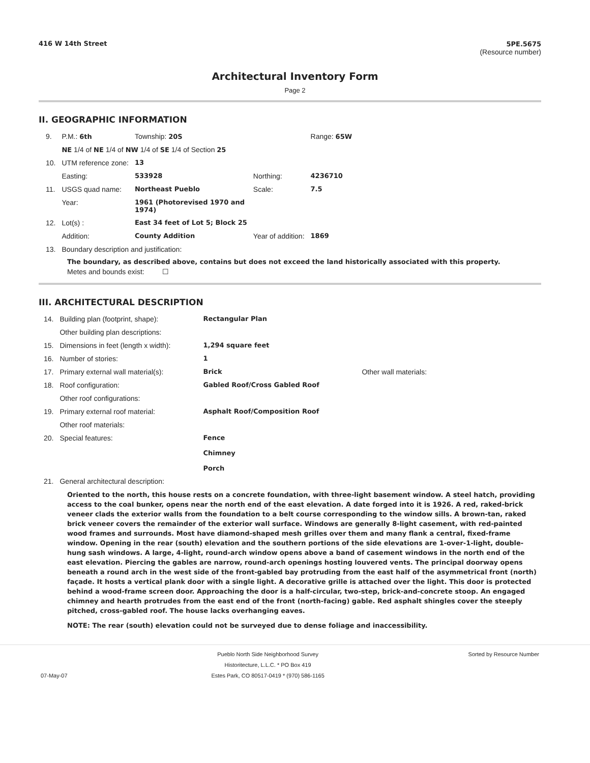416 W 14th Street 5PE.5675
(Resource number)
Architectural Inventory Form
Page 2
II. GEOGRAPHIC INFORMATION
| 9. | P.M.: 6th | Township: 20S | | Range: 65W |
| | NE 1/4 of NE 1/4 of NW 1/4 of SE 1/4 of Section 25 | | | |
| 10. | UTM reference zone: | 13 | | |
| | Easting: | 533928 | Northing: | 4236710 |
| 11. | USGS quad name: | Northeast Pueblo | Scale: | 7.5 |
| | Year: | 1961 (Photorevised 1970 and 1974) | | |
| 12. | Lot(s) : | East 34 feet of Lot 5; Block 25 | | |
| | Addition: | County Addition | Year of addition: | 1869 |
| 13. | Boundary description and justification: | | | |
The boundary, as described above, contains but does not exceed the land historically associated with this property.
Metes and bounds exist: ☐
III. ARCHITECTURAL DESCRIPTION
| 14. | Building plan (footprint, shape): | Rectangular Plan | |
| | Other building plan descriptions: | | |
| 15. | Dimensions in feet (length x width): | 1,294 square feet | |
| 16. | Number of stories: | 1 | |
| 17. | Primary external wall material(s): | Brick | Other wall materials: |
| 18. | Roof configuration: | Gabled Roof/Cross Gabled Roof | |
| | Other roof configurations: | | |
| 19. | Primary external roof material: | Asphalt Roof/Composition Roof | |
| | Other roof materials: | | |
| 20. | Special features: | Fence Chimney Porch | |
| 21. | General architectural description: | | |
Oriented to the north, this house rests on a concrete foundation, with three-light basement window. A steel hatch, providing access to the coal bunker, opens near the north end of the east elevation. A date forged into it is 1926. A red, raked-brick veneer clads the exterior walls from the foundation to a belt course corresponding to the window sills. A brown-tan, raked brick veneer covers the remainder of the exterior wall surface. Windows are generally 8-light casement, with red-painted wood frames and surrounds. Most have diamond-shaped mesh grilles over them and many flank a central, fixed-frame window. Opening in the rear (south) elevation and the southern portions of the side elevations are 1-over-1-light, double-hung sash windows. A large, 4-light, round-arch window opens above a band of casement windows in the north end of the east elevation. Piercing the gables are narrow, round-arch openings hosting louvered vents. The principal doorway opens beneath a round arch in the west side of the front-gabled bay protruding from the east half of the asymmetrical front (north) façade. It hosts a vertical plank door with a single light. A decorative grille is attached over the light. This door is protected behind a wood-frame screen door. Approaching the door is a half-circular, two-step, brick-and-concrete stoop. An engaged chimney and hearth protrudes from the east end of the front (north-facing) gable. Red asphalt shingles cover the steeply pitched, cross-gabled roof. The house lacks overhanging eaves.
NOTE: The rear (south) elevation could not be surveyed due to dense foliage and inaccessibility.
07-May-07 Pueblo North Side Neighborhood Survey
Historitecture, L.L.C. * PO Box 419
Estes Park, CO 80517-0419 * (970) 586-1165
Sorted by Resource Number